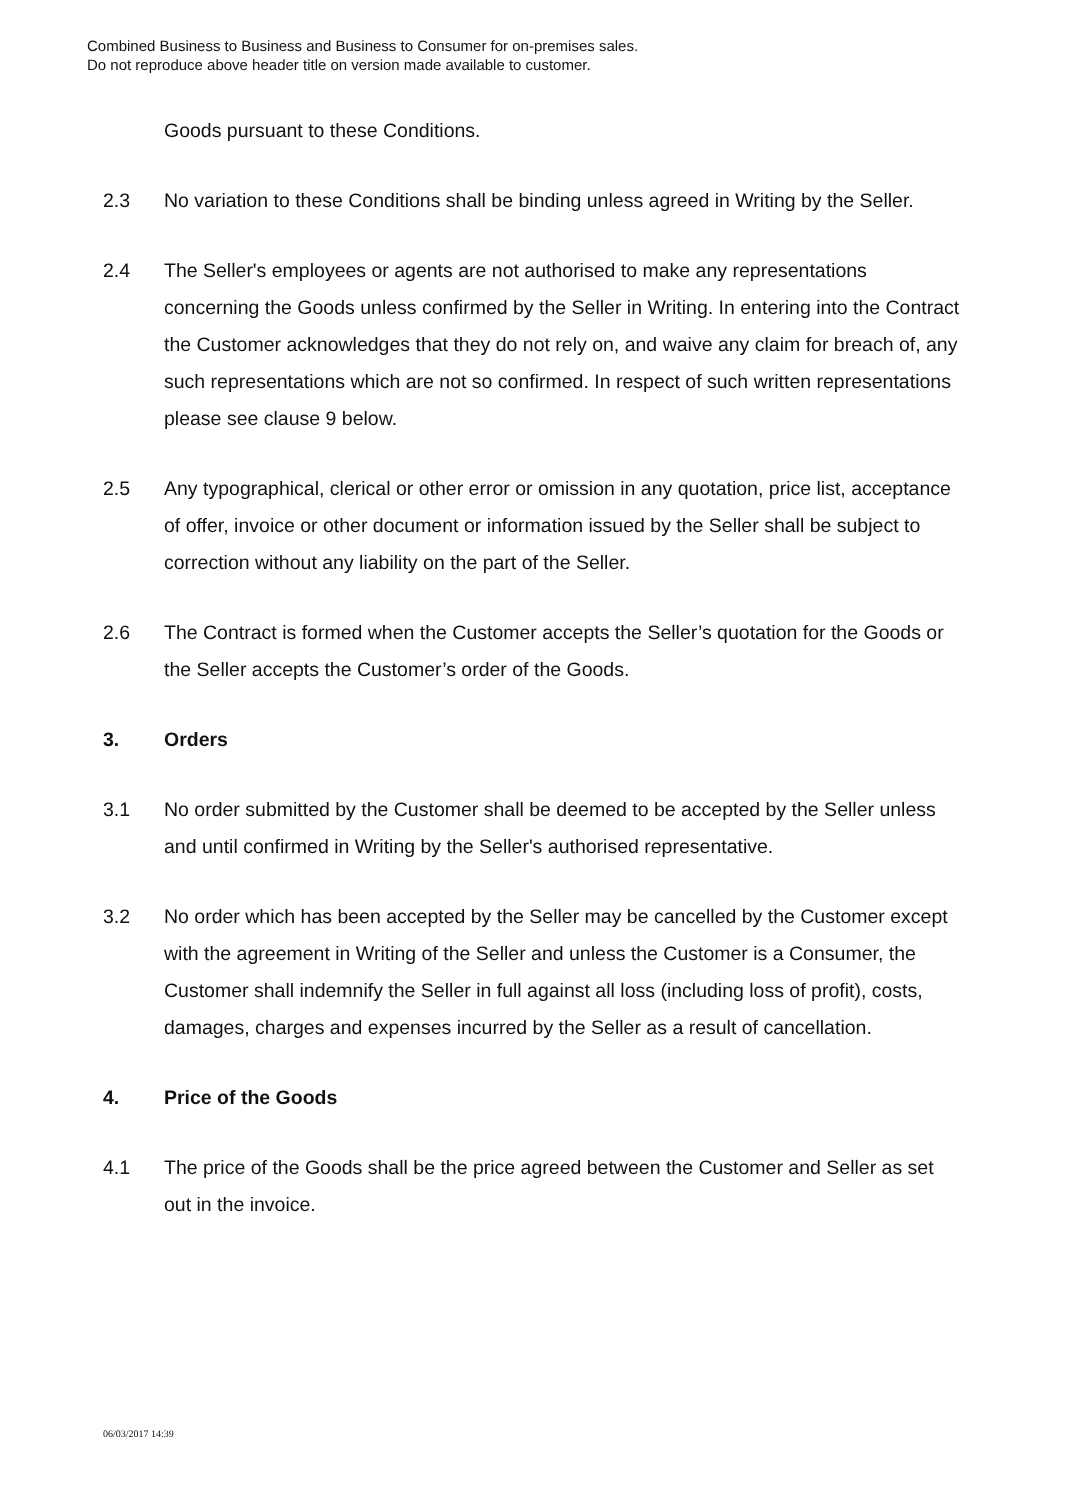Combined Business to Business and Business to Consumer for on-premises sales.
Do not reproduce above header title on version made available to customer.
Goods pursuant to these Conditions.
2.3 No variation to these Conditions shall be binding unless agreed in Writing by the Seller.
2.4 The Seller's employees or agents are not authorised to make any representations concerning the Goods unless confirmed by the Seller in Writing. In entering into the Contract the Customer acknowledges that they do not rely on, and waive any claim for breach of, any such representations which are not so confirmed. In respect of such written representations please see clause 9 below.
2.5 Any typographical, clerical or other error or omission in any quotation, price list, acceptance of offer, invoice or other document or information issued by the Seller shall be subject to correction without any liability on the part of the Seller.
2.6 The Contract is formed when the Customer accepts the Seller’s quotation for the Goods or the Seller accepts the Customer’s order of the Goods.
3. Orders
3.1 No order submitted by the Customer shall be deemed to be accepted by the Seller unless and until confirmed in Writing by the Seller's authorised representative.
3.2 No order which has been accepted by the Seller may be cancelled by the Customer except with the agreement in Writing of the Seller and unless the Customer is a Consumer, the Customer shall indemnify the Seller in full against all loss (including loss of profit), costs, damages, charges and expenses incurred by the Seller as a result of cancellation.
4. Price of the Goods
4.1 The price of the Goods shall be the price agreed between the Customer and Seller as set out in the invoice.
06/03/2017 14:39